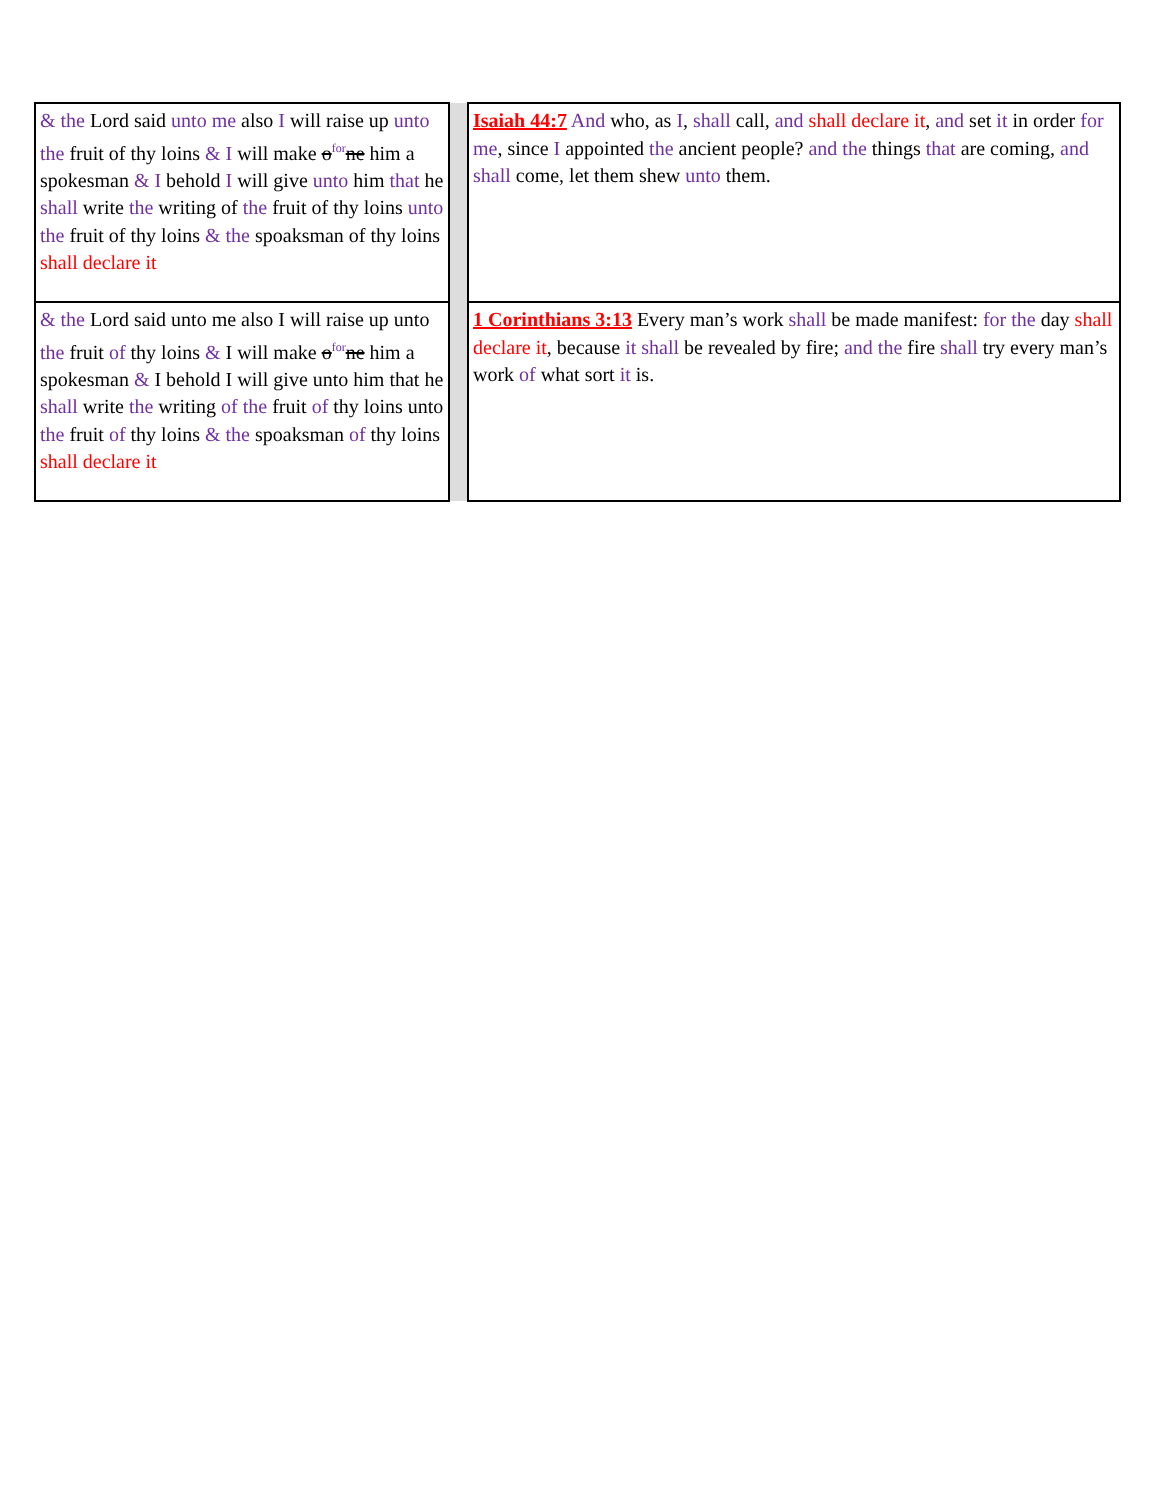| & the Lord said unto me also I will raise up unto the fruit of thy loins & I will make o<sup>for</sup> ne him a spokesman & I behold I will give unto him that he shall write the writing of the fruit of thy loins unto the fruit of thy loins & the spoaksman of thy loins shall declare it | | Isaiah 44:7 And who, as I , shall call, and shall declare it , and set it in order for me , since I appointed the ancient people? and the things that are coming, and shall come, let them shew unto them. |
| & the Lord said unto me also I will raise up unto the fruit of thy loins & I will make o<sup>for</sup> ne him a spokesman & I behold I will give unto him that he shall write the writing of the fruit of thy loins unto the fruit of thy loins & the spoaksman of thy loins shall declare it | | 1 Corinthians 3:13 Every man’s work shall be made manifest: for the day shall declare it , because it shall be revealed by fire; and the fire shall try every man’s work of what sort it is. |